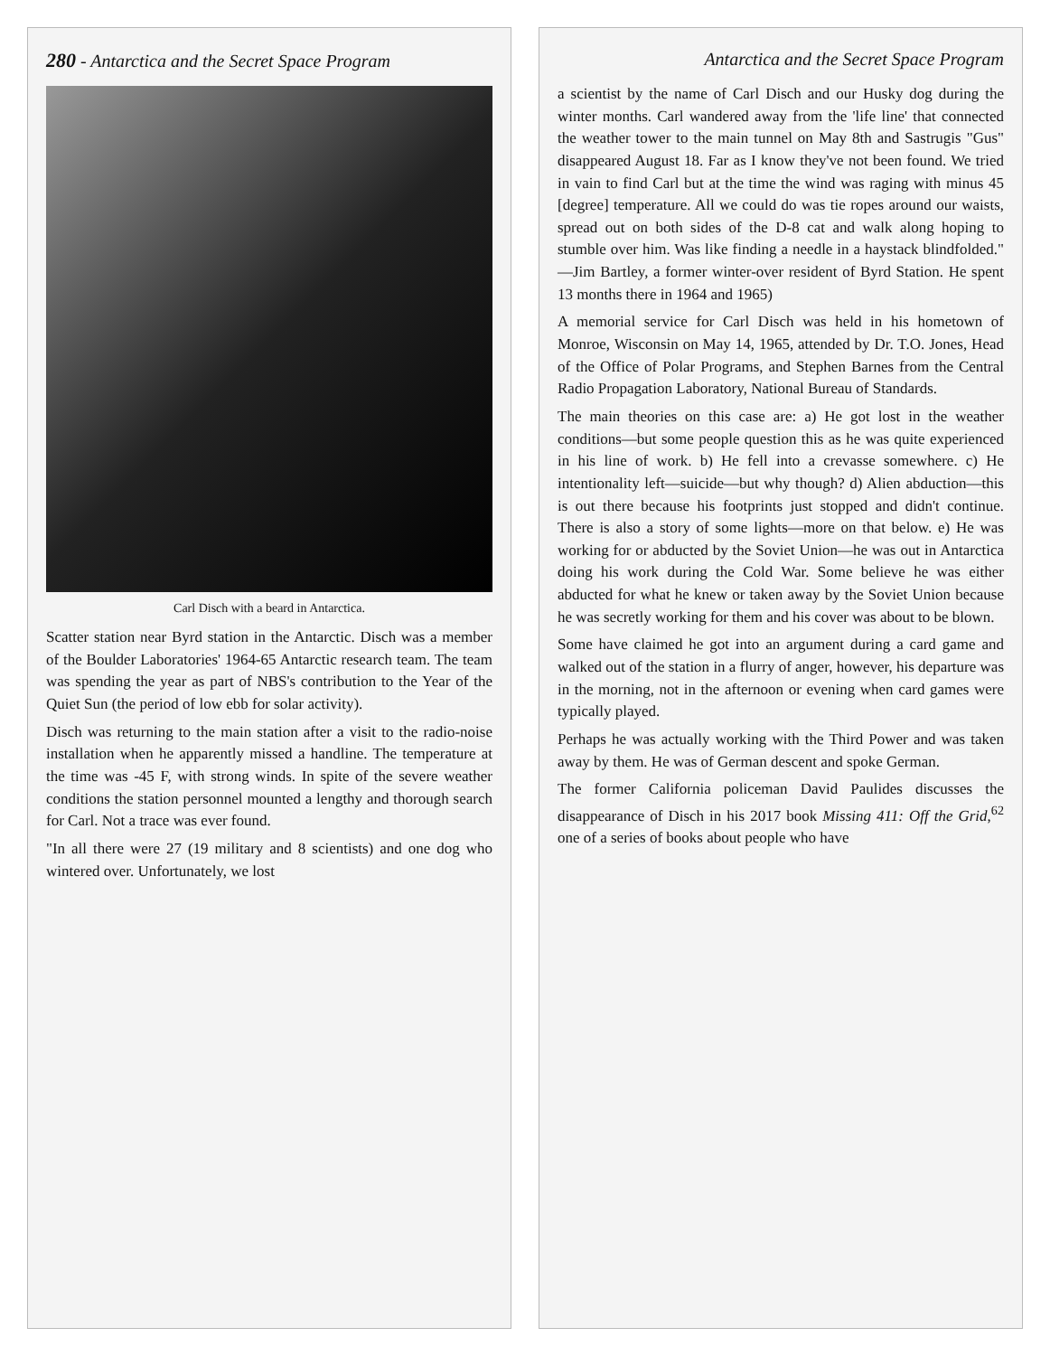280 - Antarctica and the Secret Space Program
Carl Disch with a beard in Antarctica.
Scatter station near Byrd station in the Antarctic. Disch was a member of the Boulder Laboratories' 1964-65 Antarctic research team. The team was spending the year as part of NBS's contribution to the Year of the Quiet Sun (the period of low ebb for solar activity).
Disch was returning to the main station after a visit to the radio-noise installation when he apparently missed a handline. The temperature at the time was -45 F, with strong winds. In spite of the severe weather conditions the station personnel mounted a lengthy and thorough search for Carl. Not a trace was ever found.
"In all there were 27 (19 military and 8 scientists) and one dog who wintered over. Unfortunately, we lost
Antarctica and the Secret Space Program
a scientist by the name of Carl Disch and our Husky dog during the winter months. Carl wandered away from the 'life line' that connected the weather tower to the main tunnel on May 8th and Sastrugis "Gus" disappeared August 18. Far as I know they've not been found. We tried in vain to find Carl but at the time the wind was raging with minus 45 [degree] temperature. All we could do was tie ropes around our waists, spread out on both sides of the D-8 cat and walk along hoping to stumble over him. Was like finding a needle in a haystack blindfolded." —Jim Bartley, a former winter-over resident of Byrd Station. He spent 13 months there in 1964 and 1965)
A memorial service for Carl Disch was held in his hometown of Monroe, Wisconsin on May 14, 1965, attended by Dr. T.O. Jones, Head of the Office of Polar Programs, and Stephen Barnes from the Central Radio Propagation Laboratory, National Bureau of Standards.
The main theories on this case are: a) He got lost in the weather conditions—but some people question this as he was quite experienced in his line of work. b) He fell into a crevasse somewhere. c) He intentionality left—suicide—but why though? d) Alien abduction—this is out there because his footprints just stopped and didn't continue. There is also a story of some lights—more on that below. e) He was working for or abducted by the Soviet Union—he was out in Antarctica doing his work during the Cold War. Some believe he was either abducted for what he knew or taken away by the Soviet Union because he was secretly working for them and his cover was about to be blown.
Some have claimed he got into an argument during a card game and walked out of the station in a flurry of anger, however, his departure was in the morning, not in the afternoon or evening when card games were typically played.
Perhaps he was actually working with the Third Power and was taken away by them. He was of German descent and spoke German.
The former California policeman David Paulides discusses the disappearance of Disch in his 2017 book Missing 411: Off the Grid,<sup>62</sup> one of a series of books about people who have